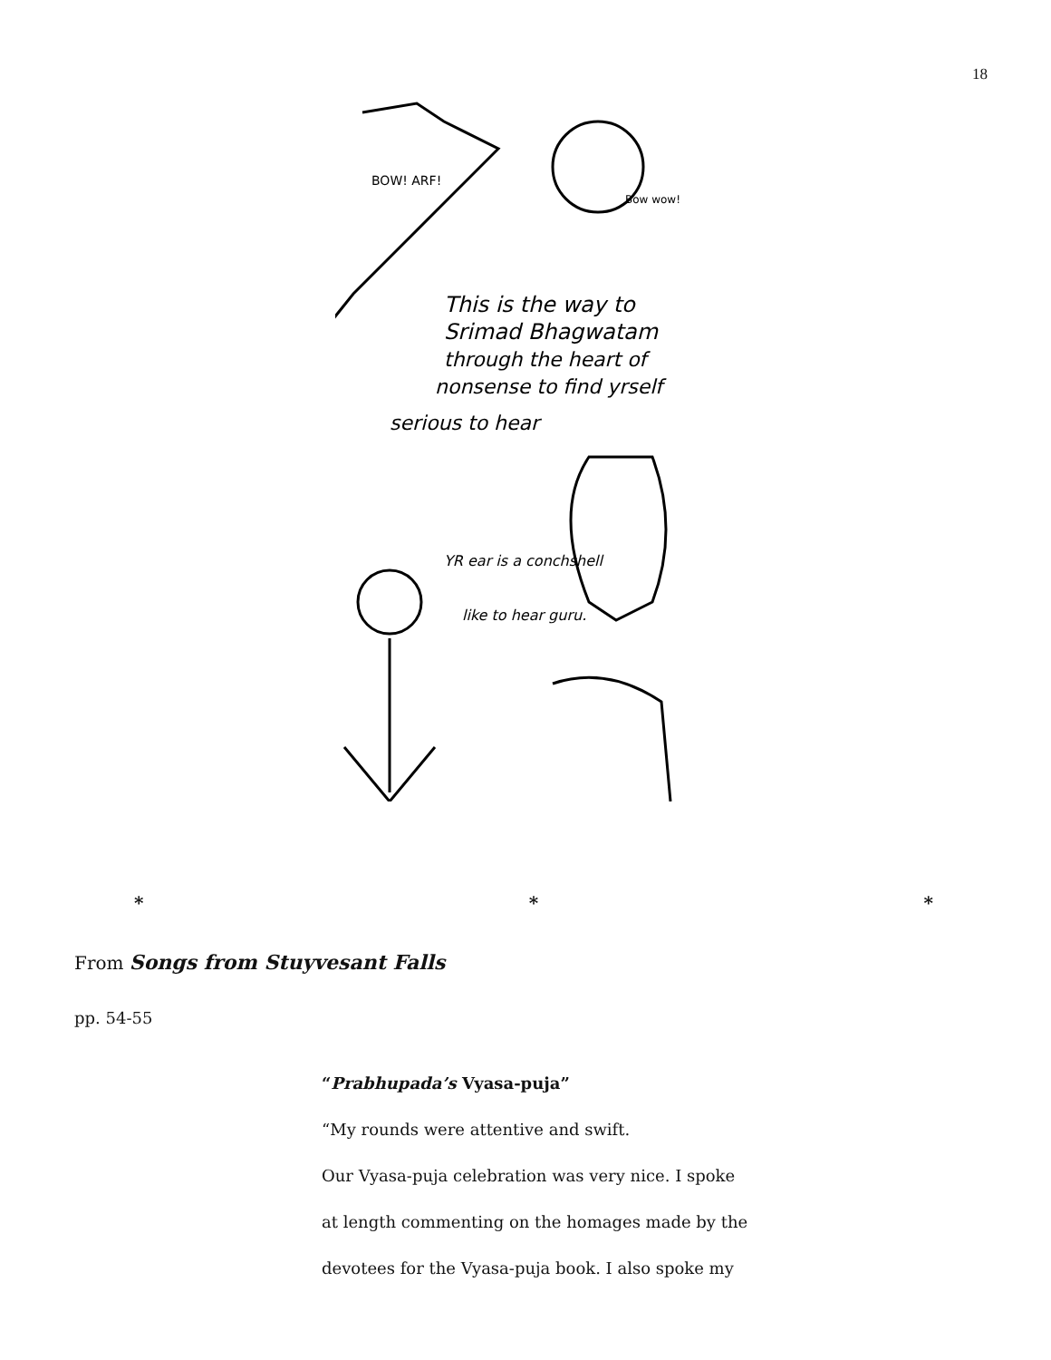18
This is the way to
Srimad Bhagwatam
through the heart of
nonsense to find yrself
serious to hear
BOW! ARF!
Bow wow!
YR ear is a conchshell
like to hear guru.
* * *
From Songs from Stuyvesant Falls
pp. 54-55
“Prabhupada’s Vyasa-puja”
“My rounds were attentive and swift.
Our Vyasa-puja celebration was very nice. I spoke
at length commenting on the homages made by the
devotees for the Vyasa-puja book. I also spoke my